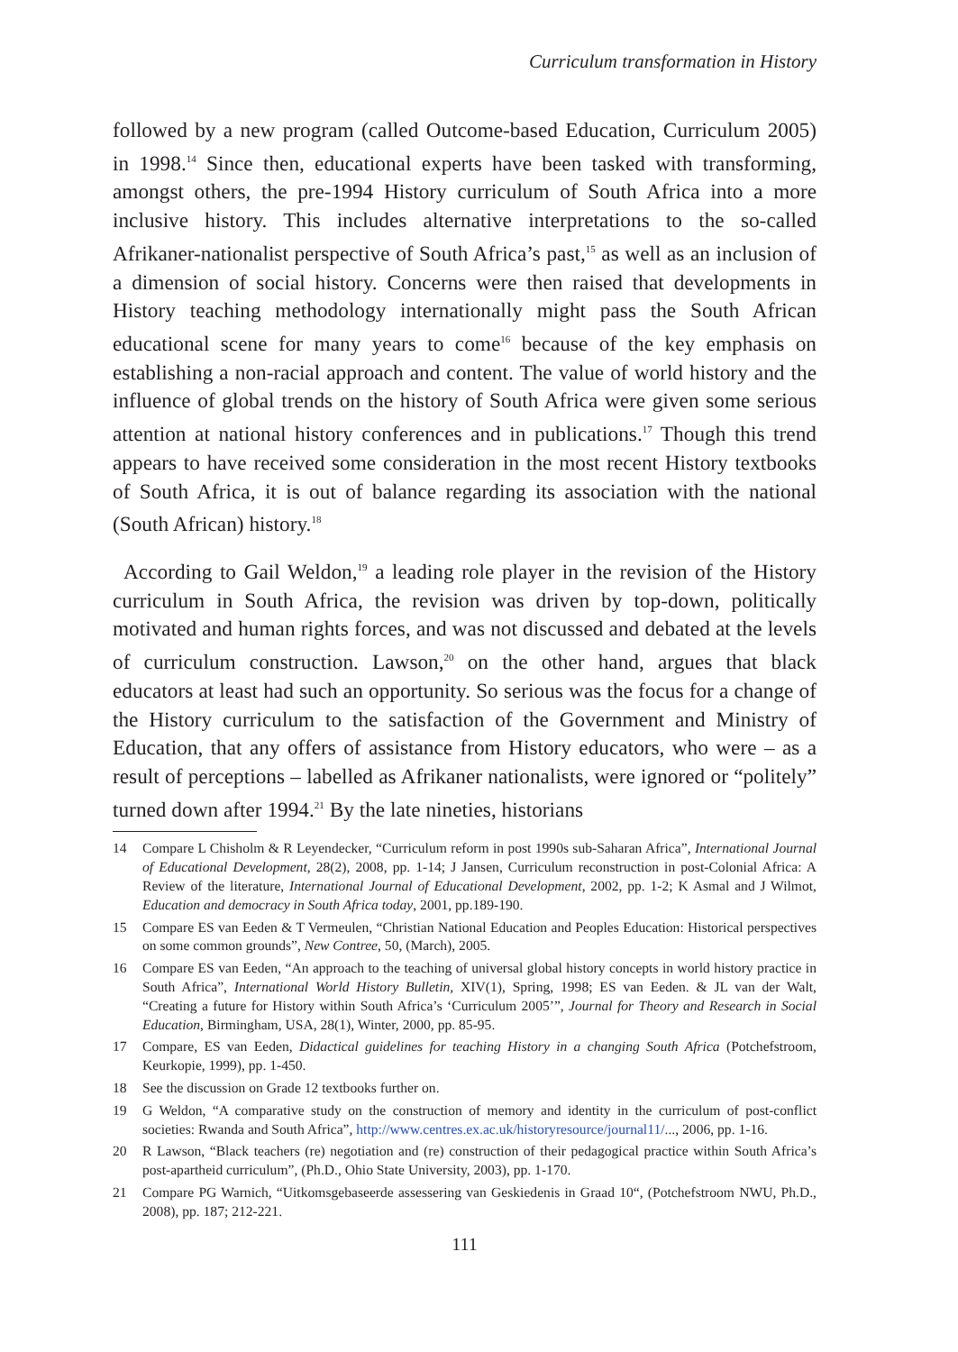Curriculum transformation in History
followed by a new program (called Outcome-based Education, Curriculum 2005) in 1998.<sup>14</sup> Since then, educational experts have been tasked with transforming, amongst others, the pre-1994 History curriculum of South Africa into a more inclusive history. This includes alternative interpretations to the so-called Afrikaner-nationalist perspective of South Africa’s past,<sup>15</sup> as well as an inclusion of a dimension of social history. Concerns were then raised that developments in History teaching methodology internationally might pass the South African educational scene for many years to come<sup>16</sup> because of the key emphasis on establishing a non-racial approach and content. The value of world history and the influence of global trends on the history of South Africa were given some serious attention at national history conferences and in publications.<sup>17</sup> Though this trend appears to have received some consideration in the most recent History textbooks of South Africa, it is out of balance regarding its association with the national (South African) history.<sup>18</sup>
According to Gail Weldon,<sup>19</sup> a leading role player in the revision of the History curriculum in South Africa, the revision was driven by top-down, politically motivated and human rights forces, and was not discussed and debated at the levels of curriculum construction. Lawson,<sup>20</sup> on the other hand, argues that black educators at least had such an opportunity. So serious was the focus for a change of the History curriculum to the satisfaction of the Government and Ministry of Education, that any offers of assistance from History educators, who were – as a result of perceptions – labelled as Afrikaner nationalists, were ignored or “politely” turned down after 1994.<sup>21</sup> By the late nineties, historians
14 Compare L Chisholm & R Leyendecker, “Curriculum reform in post 1990s sub-Saharan Africa”, International Journal of Educational Development, 28(2), 2008, pp. 1-14; J Jansen, Curriculum reconstruction in post-Colonial Africa: A Review of the literature, International Journal of Educational Development, 2002, pp. 1-2; K Asmal and J Wilmot, Education and democracy in South Africa today, 2001, pp.189-190.
15 Compare ES van Eeden & T Vermeulen, “Christian National Education and Peoples Education: Historical perspectives on some common grounds”, New Contree, 50, (March), 2005.
16 Compare ES van Eeden, “An approach to the teaching of universal global history concepts in world history practice in South Africa”, International World History Bulletin, XIV(1), Spring, 1998; ES van Eeden. & JL van der Walt, “Creating a future for History within South Africa’s ‘Curriculum 2005’”, Journal for Theory and Research in Social Education, Birmingham, USA, 28(1), Winter, 2000, pp. 85-95.
17 Compare, ES van Eeden, Didactical guidelines for teaching History in a changing South Africa (Potchefstroom, Keurkopie, 1999), pp. 1-450.
18 See the discussion on Grade 12 textbooks further on.
19 G Weldon, “A comparative study on the construction of memory and identity in the curriculum of post-conflict societies: Rwanda and South Africa”, http://www.centres.ex.ac.uk/historyresource/journal11/..., 2006, pp. 1-16.
20 R Lawson, “Black teachers (re) negotiation and (re) construction of their pedagogical practice within South Africa’s post-apartheid curriculum”, (Ph.D., Ohio State University, 2003), pp. 1-170.
21 Compare PG Warnich, “Uitkomsgebaseerde assessering van Geskiedenis in Graad 10“, (Potchefstroom NWU, Ph.D., 2008), pp. 187; 212-221.
111